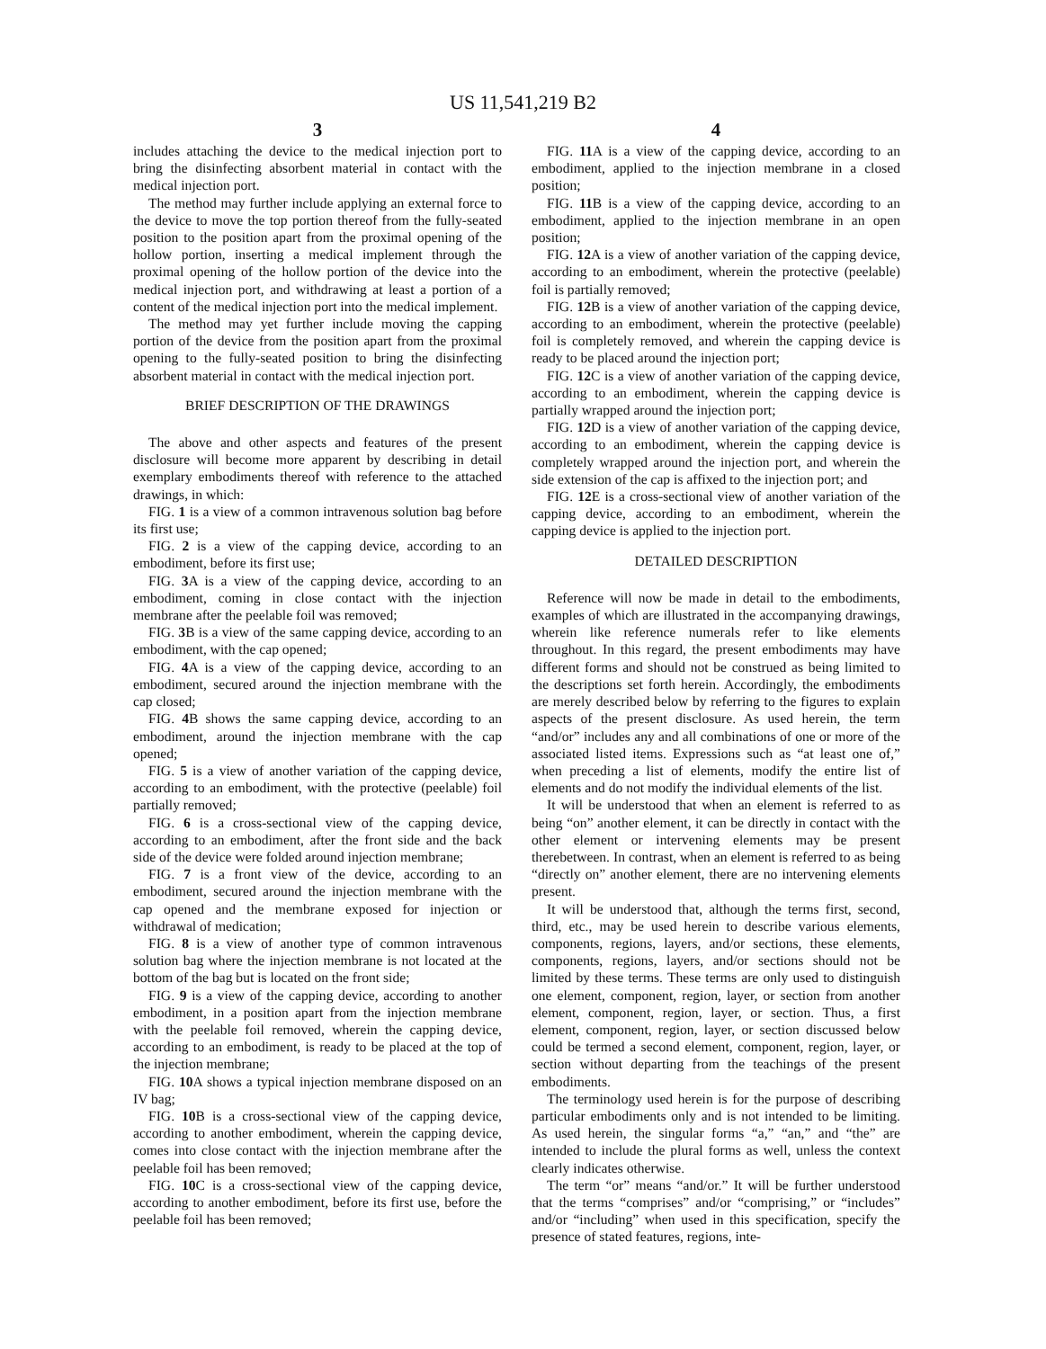US 11,541,219 B2
3
includes attaching the device to the medical injection port to bring the disinfecting absorbent material in contact with the medical injection port.
The method may further include applying an external force to the device to move the top portion thereof from the fully-seated position to the position apart from the proximal opening of the hollow portion, inserting a medical implement through the proximal opening of the hollow portion of the device into the medical injection port, and withdrawing at least a portion of a content of the medical injection port into the medical implement.
The method may yet further include moving the capping portion of the device from the position apart from the proximal opening to the fully-seated position to bring the disinfecting absorbent material in contact with the medical injection port.
BRIEF DESCRIPTION OF THE DRAWINGS
The above and other aspects and features of the present disclosure will become more apparent by describing in detail exemplary embodiments thereof with reference to the attached drawings, in which:
FIG. 1 is a view of a common intravenous solution bag before its first use;
FIG. 2 is a view of the capping device, according to an embodiment, before its first use;
FIG. 3 A is a view of the capping device, according to an embodiment, coming in close contact with the injection membrane after the peelable foil was removed;
FIG. 3 B is a view of the same capping device, according to an embodiment, with the cap opened;
FIG. 4 A is a view of the capping device, according to an embodiment, secured around the injection membrane with the cap closed;
FIG. 4 B shows the same capping device, according to an embodiment, around the injection membrane with the cap opened;
FIG. 5 is a view of another variation of the capping device, according to an embodiment, with the protective (peelable) foil partially removed;
FIG. 6 is a cross-sectional view of the capping device, according to an embodiment, after the front side and the back side of the device were folded around injection membrane;
FIG. 7 is a front view of the device, according to an embodiment, secured around the injection membrane with the cap opened and the membrane exposed for injection or withdrawal of medication;
FIG. 8 is a view of another type of common intravenous solution bag where the injection membrane is not located at the bottom of the bag but is located on the front side;
FIG. 9 is a view of the capping device, according to another embodiment, in a position apart from the injection membrane with the peelable foil removed, wherein the capping device, according to an embodiment, is ready to be placed at the top of the injection membrane;
FIG. 10 A shows a typical injection membrane disposed on an IV bag;
FIG. 10 B is a cross-sectional view of the capping device, according to another embodiment, wherein the capping device, comes into close contact with the injection membrane after the peelable foil has been removed;
FIG. 10 C is a cross-sectional view of the capping device, according to another embodiment, before its first use, before the peelable foil has been removed;
4
FIG. 11 A is a view of the capping device, according to an embodiment, applied to the injection membrane in a closed position;
FIG. 11 B is a view of the capping device, according to an embodiment, applied to the injection membrane in an open position;
FIG. 12 A is a view of another variation of the capping device, according to an embodiment, wherein the protective (peelable) foil is partially removed;
FIG. 12 B is a view of another variation of the capping device, according to an embodiment, wherein the protective (peelable) foil is completely removed, and wherein the capping device is ready to be placed around the injection port;
FIG. 12 C is a view of another variation of the capping device, according to an embodiment, wherein the capping device is partially wrapped around the injection port;
FIG. 12 D is a view of another variation of the capping device, according to an embodiment, wherein the capping device is completely wrapped around the injection port, and wherein the side extension of the cap is affixed to the injection port; and
FIG. 12 E is a cross-sectional view of another variation of the capping device, according to an embodiment, wherein the capping device is applied to the injection port.
DETAILED DESCRIPTION
Reference will now be made in detail to the embodiments, examples of which are illustrated in the accompanying drawings, wherein like reference numerals refer to like elements throughout. In this regard, the present embodiments may have different forms and should not be construed as being limited to the descriptions set forth herein. Accordingly, the embodiments are merely described below by referring to the figures to explain aspects of the present disclosure. As used herein, the term “and/or” includes any and all combinations of one or more of the associated listed items. Expressions such as “at least one of,” when preceding a list of elements, modify the entire list of elements and do not modify the individual elements of the list.
It will be understood that when an element is referred to as being “on” another element, it can be directly in contact with the other element or intervening elements may be present therebetween. In contrast, when an element is referred to as being “directly on” another element, there are no intervening elements present.
It will be understood that, although the terms first, second, third, etc., may be used herein to describe various elements, components, regions, layers, and/or sections, these elements, components, regions, layers, and/or sections should not be limited by these terms. These terms are only used to distinguish one element, component, region, layer, or section from another element, component, region, layer, or section. Thus, a first element, component, region, layer, or section discussed below could be termed a second element, component, region, layer, or section without departing from the teachings of the present embodiments.
The terminology used herein is for the purpose of describing particular embodiments only and is not intended to be limiting. As used herein, the singular forms “a,” “an,” and “the” are intended to include the plural forms as well, unless the context clearly indicates otherwise.
The term “or” means “and/or.” It will be further understood that the terms “comprises” and/or “comprising,” or “includes” and/or “including” when used in this specification, specify the presence of stated features, regions, inte-